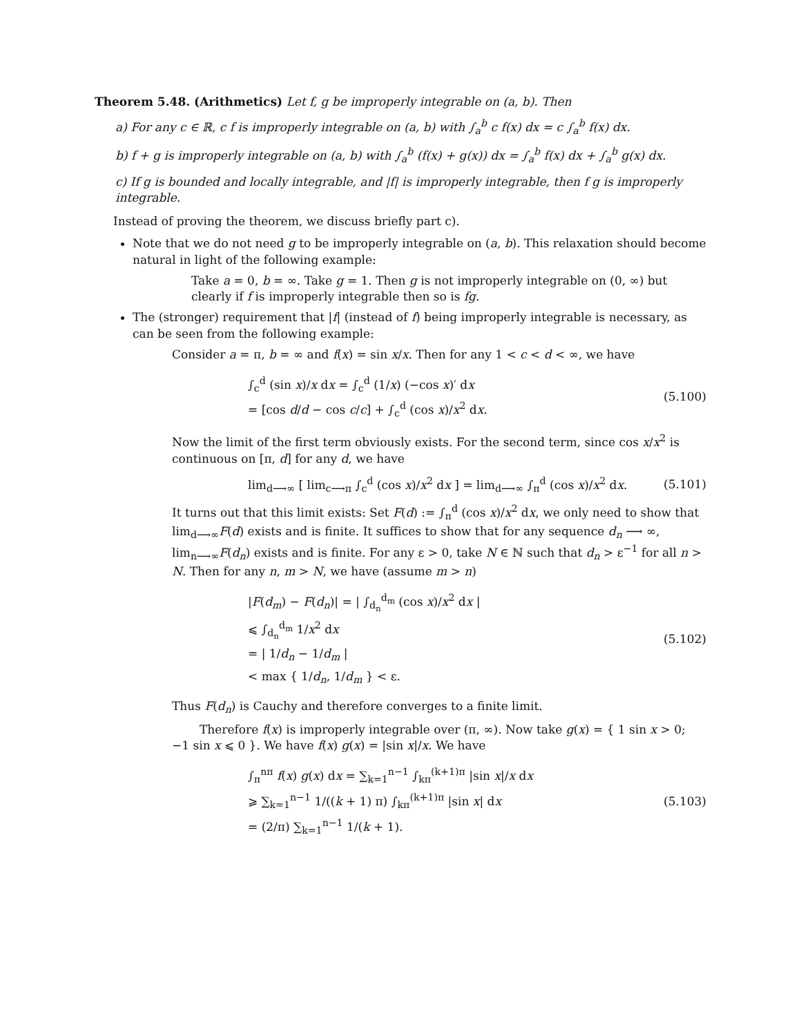Theorem 5.48. (Arithmetics) Let f, g be improperly integrable on (a, b). Then
a) For any c ∈ ℝ, c f is improperly integrable on (a, b) with ∫<sub>a</sub><sup>b</sup> c f(x) dx = c ∫<sub>a</sub><sup>b</sup> f(x) dx.
b) f + g is improperly integrable on (a, b) with ∫<sub>a</sub><sup>b</sup> (f(x) + g(x)) dx = ∫<sub>a</sub><sup>b</sup> f(x) dx + ∫<sub>a</sub><sup>b</sup> g(x) dx.
c) If g is bounded and locally integrable, and |f| is improperly integrable, then f g is improperly integrable.
Instead of proving the theorem, we discuss briefly part c).
Note that we do not need g to be improperly integrable on (a, b). This relaxation should become natural in light of the following example:
Take a = 0, b = ∞. Take g = 1. Then g is not improperly integrable on (0, ∞) but clearly if f is improperly integrable then so is fg.
The (stronger) requirement that |f| (instead of f) being improperly integrable is necessary, as can be seen from the following example:
Consider a = π, b = ∞ and f(x) = sin x/x. Then for any 1 < c < d < ∞, we have
∫<sub>c</sub><sup>d</sup> (sin x)/x dx = ∫<sub>c</sub><sup>d</sup> (1/x) (−cos x)′ dx
= [cos d/d − cos c/c] + ∫<sub>c</sub><sup>d</sup> (cos x)/x<sup>2</sup> dx.
(5.100)
Now the limit of the first term obviously exists. For the second term, since cos x/x<sup>2</sup> is continuous on [π, d] for any d, we have
lim<sub>d⟶∞</sub> [ lim<sub>c⟶π</sub> ∫<sub>c</sub><sup>d</sup> (cos x)/x<sup>2</sup> dx ] = lim<sub>d⟶∞</sub> ∫<sub>π</sub><sup>d</sup> (cos x)/x<sup>2</sup> dx.
(5.101)
It turns out that this limit exists: Set F(d) := ∫<sub>π</sub><sup>d</sup> (cos x)/x<sup>2</sup> dx, we only need to show that lim<sub>d⟶∞</sub>F(d) exists and is finite. It suffices to show that for any sequence d<sub>n</sub> ⟶ ∞, lim<sub>n⟶∞</sub>F(d<sub>n</sub>) exists and is finite. For any ε > 0, take N ∈ ℕ such that d<sub>n</sub> > ε<sup>−1</sup> for all n > N. Then for any n, m > N, we have (assume m > n)
|F(d<sub>m</sub>) − F(d<sub>n</sub>)| = | ∫<sub>d<sub>n</sub></sub><sup>d<sub>m</sub></sup> (cos x)/x<sup>2</sup> dx |
⩽ ∫<sub>d<sub>n</sub></sub><sup>d<sub>m</sub></sup> 1/x<sup>2</sup> dx
= | 1/d<sub>n</sub> − 1/d<sub>m</sub> |
< max { 1/d<sub>n</sub>, 1/d<sub>m</sub> } < ε.
(5.102)
Thus F(d<sub>n</sub>) is Cauchy and therefore converges to a finite limit.
Therefore f(x) is improperly integrable over (π, ∞). Now take g(x) = { 1 sin x > 0; −1 sin x ⩽ 0 }. We have f(x) g(x) = |sin x|/x. We have
∫<sub>π</sub><sup>nπ</sup> f(x) g(x) dx = ∑<sub>k=1</sub><sup>n−1</sup> ∫<sub>kπ</sub><sup>(k+1)π</sup> |sin x|/x dx
⩾ ∑<sub>k=1</sub><sup>n−1</sup> 1/((k + 1) π) ∫<sub>kπ</sub><sup>(k+1)π</sup> |sin x| dx
= (2/π) ∑<sub>k=1</sub><sup>n−1</sup> 1/(k + 1).
(5.103)